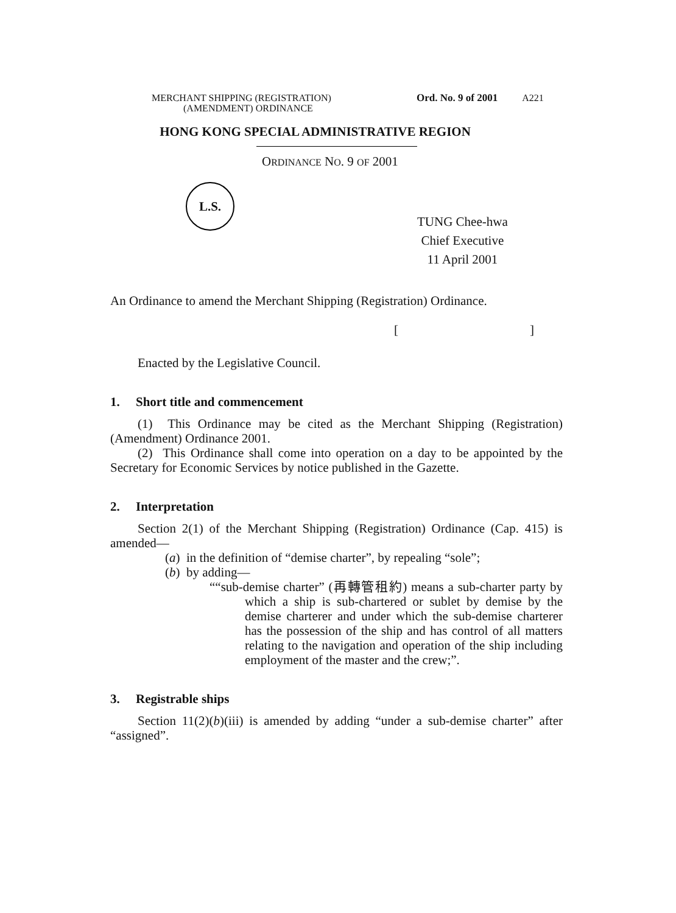MERCHANT SHIPPING (REGISTRATION)
(AMENDMENT) ORDINANCE
Ord. No. 9 of 2001 A221
HONG KONG SPECIAL ADMINISTRATIVE REGION
ORDINANCE NO. 9 OF 2001
L.S.
TUNG Chee-hwa
Chief Executive
11 April 2001
An Ordinance to amend the Merchant Shipping (Registration) Ordinance.
[]
Enacted by the Legislative Council.
1. Short title and commencement
(1) This Ordinance may be cited as the Merchant Shipping (Registration) (Amendment) Ordinance 2001.
(2) This Ordinance shall come into operation on a day to be appointed by the Secretary for Economic Services by notice published in the Gazette.
2. Interpretation
Section 2(1) of the Merchant Shipping (Registration) Ordinance (Cap. 415) is amended—
(a) in the definition of “demise charter”, by repealing “sole”;
(b) by adding—
““sub-demise charter” (再轉管租約) means a sub-charter party by which a ship is sub-chartered or sublet by demise by the demise charterer and under which the sub-demise charterer has the possession of the ship and has control of all matters relating to the navigation and operation of the ship including employment of the master and the crew;”.
3. Registrable ships
Section 11(2)(b)(iii) is amended by adding “under a sub-demise charter” after “assigned”.